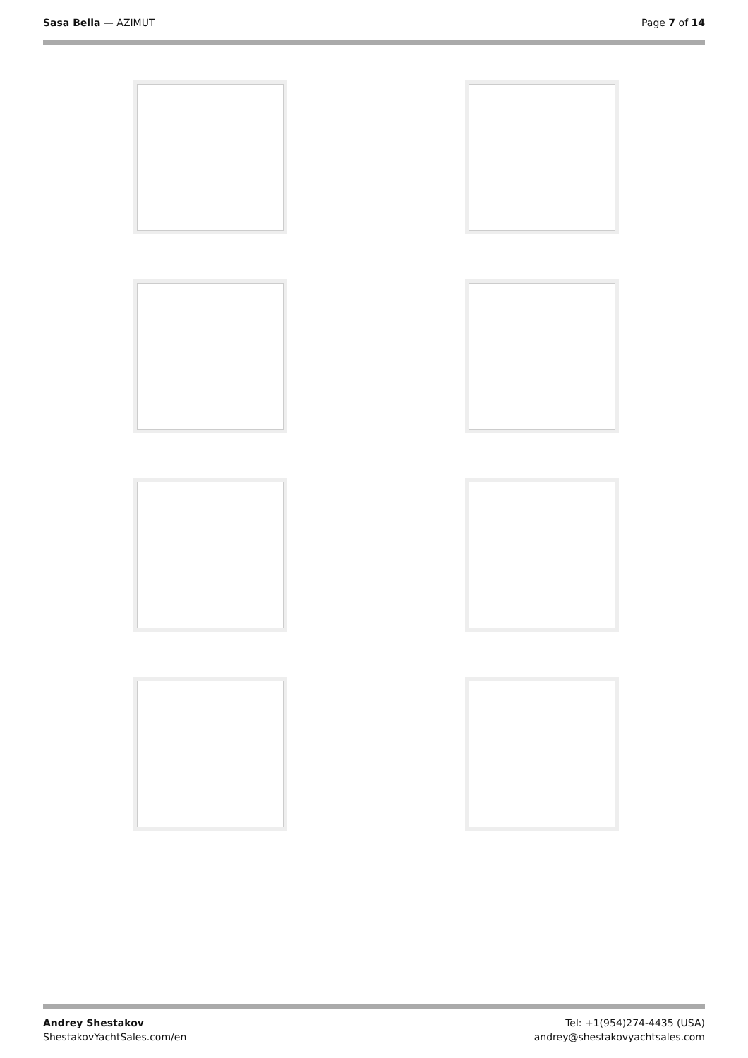Sasa Bella — AZIMUT Page 7 of 14
Andrey Shestakov
ShestakovYachtSales.com/en
Tel: +1(954)274-4435 (USA)
andrey@shestakovyachtsales.com